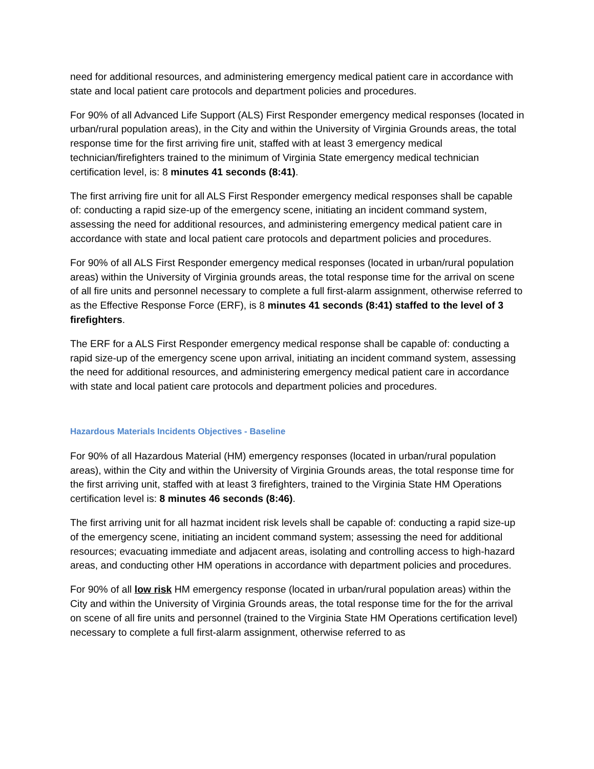need for additional resources, and administering emergency medical patient care in accordance with state and local patient care protocols and department policies and procedures.
For 90% of all Advanced Life Support (ALS) First Responder emergency medical responses (located in urban/rural population areas), in the City and within the University of Virginia Grounds areas, the total response time for the first arriving fire unit, staffed with at least 3 emergency medical technician/firefighters trained to the minimum of Virginia State emergency medical technician certification level, is: 8 minutes 41 seconds (8:41).
The first arriving fire unit for all ALS First Responder emergency medical responses shall be capable of: conducting a rapid size-up of the emergency scene, initiating an incident command system, assessing the need for additional resources, and administering emergency medical patient care in accordance with state and local patient care protocols and department policies and procedures.
For 90% of all ALS First Responder emergency medical responses (located in urban/rural population areas) within the University of Virginia grounds areas, the total response time for the arrival on scene of all fire units and personnel necessary to complete a full first-alarm assignment, otherwise referred to as the Effective Response Force (ERF), is 8 minutes 41 seconds (8:41) staffed to the level of 3 firefighters.
The ERF for a ALS First Responder emergency medical response shall be capable of: conducting a rapid size-up of the emergency scene upon arrival, initiating an incident command system, assessing the need for additional resources, and administering emergency medical patient care in accordance with state and local patient care protocols and department policies and procedures.
Hazardous Materials Incidents Objectives - Baseline
For 90% of all Hazardous Material (HM) emergency responses (located in urban/rural population areas), within the City and within the University of Virginia Grounds areas, the total response time for the first arriving unit, staffed with at least 3 firefighters, trained to the Virginia State HM Operations certification level is: 8 minutes 46 seconds (8:46).
The first arriving unit for all hazmat incident risk levels shall be capable of: conducting a rapid size-up of the emergency scene, initiating an incident command system; assessing the need for additional resources; evacuating immediate and adjacent areas, isolating and controlling access to high-hazard areas, and conducting other HM operations in accordance with department policies and procedures.
For 90% of all low risk HM emergency response (located in urban/rural population areas) within the City and within the University of Virginia Grounds areas, the total response time for the for the arrival on scene of all fire units and personnel (trained to the Virginia State HM Operations certification level) necessary to complete a full first-alarm assignment, otherwise referred to as